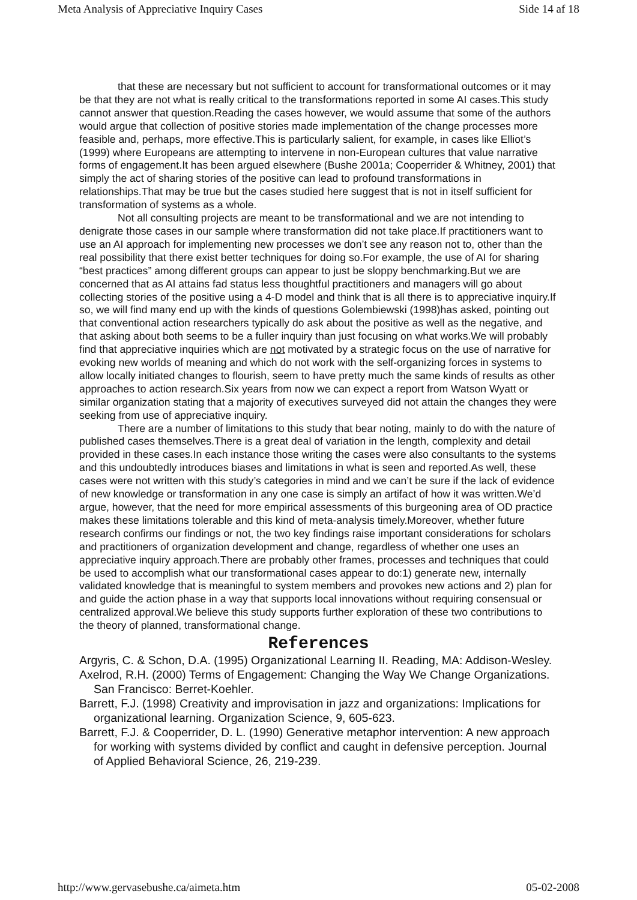Meta Analysis of Appreciative Inquiry Cases Side 14 af 18
that these are necessary but not sufficient to account for transformational outcomes or it may be that they are not what is really critical to the transformations reported in some AI cases.This study cannot answer that question.Reading the cases however, we would assume that some of the authors would argue that collection of positive stories made implementation of the change processes more feasible and, perhaps, more effective.This is particularly salient, for example, in cases like Elliot’s (1999) where Europeans are attempting to intervene in non-European cultures that value narrative forms of engagement.It has been argued elsewhere (Bushe 2001a; Cooperrider & Whitney, 2001) that simply the act of sharing stories of the positive can lead to profound transformations in relationships.That may be true but the cases studied here suggest that is not in itself sufficient for transformation of systems as a whole.
Not all consulting projects are meant to be transformational and we are not intending to denigrate those cases in our sample where transformation did not take place.If practitioners want to use an AI approach for implementing new processes we don’t see any reason not to, other than the real possibility that there exist better techniques for doing so.For example, the use of AI for sharing “best practices” among different groups can appear to just be sloppy benchmarking.But we are concerned that as AI attains fad status less thoughtful practitioners and managers will go about collecting stories of the positive using a 4-D model and think that is all there is to appreciative inquiry.If so, we will find many end up with the kinds of questions Golembiewski (1998)has asked, pointing out that conventional action researchers typically do ask about the positive as well as the negative, and that asking about both seems to be a fuller inquiry than just focusing on what works.We will probably find that appreciative inquiries which are not motivated by a strategic focus on the use of narrative for evoking new worlds of meaning and which do not work with the self-organizing forces in systems to allow locally initiated changes to flourish, seem to have pretty much the same kinds of results as other approaches to action research.Six years from now we can expect a report from Watson Wyatt or similar organization stating that a majority of executives surveyed did not attain the changes they were seeking from use of appreciative inquiry.
There are a number of limitations to this study that bear noting, mainly to do with the nature of published cases themselves.There is a great deal of variation in the length, complexity and detail provided in these cases.In each instance those writing the cases were also consultants to the systems and this undoubtedly introduces biases and limitations in what is seen and reported.As well, these cases were not written with this study’s categories in mind and we can’t be sure if the lack of evidence of new knowledge or transformation in any one case is simply an artifact of how it was written.We’d argue, however, that the need for more empirical assessments of this burgeoning area of OD practice makes these limitations tolerable and this kind of meta-analysis timely.Moreover, whether future research confirms our findings or not, the two key findings raise important considerations for scholars and practitioners of organization development and change, regardless of whether one uses an appreciative inquiry approach.There are probably other frames, processes and techniques that could be used to accomplish what our transformational cases appear to do:1) generate new, internally validated knowledge that is meaningful to system members and provokes new actions and 2) plan for and guide the action phase in a way that supports local innovations without requiring consensual or centralized approval.We believe this study supports further exploration of these two contributions to the theory of planned, transformational change.
References
Argyris, C. & Schon, D.A. (1995) Organizational Learning II. Reading, MA: Addison-Wesley.
Axelrod, R.H. (2000) Terms of Engagement: Changing the Way We Change Organizations. San Francisco: Berret-Koehler.
Barrett, F.J. (1998) Creativity and improvisation in jazz and organizations: Implications for organizational learning. Organization Science, 9, 605-623.
Barrett, F.J. & Cooperrider, D. L. (1990) Generative metaphor intervention: A new approach for working with systems divided by conflict and caught in defensive perception. Journal of Applied Behavioral Science, 26, 219-239.
http://www.gervasebushe.ca/aimeta.htm 05-02-2008